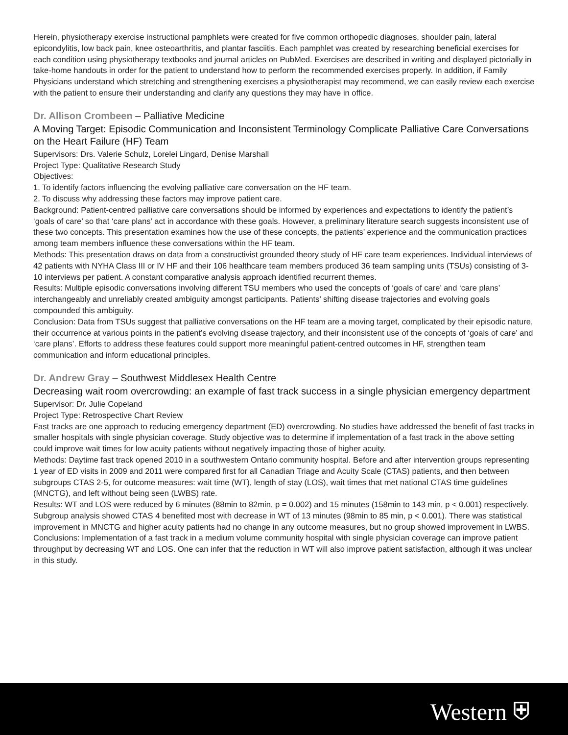Herein, physiotherapy exercise instructional pamphlets were created for five common orthopedic diagnoses, shoulder pain, lateral epicondylitis, low back pain, knee osteoarthritis, and plantar fasciitis. Each pamphlet was created by researching beneficial exercises for each condition using physiotherapy textbooks and journal articles on PubMed. Exercises are described in writing and displayed pictorially in take-home handouts in order for the patient to understand how to perform the recommended exercises properly. In addition, if Family Physicians understand which stretching and strengthening exercises a physiotherapist may recommend, we can easily review each exercise with the patient to ensure their understanding and clarify any questions they may have in office.
Dr. Allison Crombeen – Palliative Medicine
A Moving Target: Episodic Communication and Inconsistent Terminology Complicate Palliative Care Conversations on the Heart Failure (HF) Team
Supervisors: Drs. Valerie Schulz, Lorelei Lingard, Denise Marshall
Project Type: Qualitative Research Study
Objectives:
1. To identify factors influencing the evolving palliative care conversation on the HF team.
2. To discuss why addressing these factors may improve patient care.
Background: Patient-centred palliative care conversations should be informed by experiences and expectations to identify the patient’s ‘goals of care’ so that ‘care plans’ act in accordance with these goals. However, a preliminary literature search suggests inconsistent use of these two concepts. This presentation examines how the use of these concepts, the patients’ experience and the communication practices among team members influence these conversations within the HF team.
Methods: This presentation draws on data from a constructivist grounded theory study of HF care team experiences. Individual interviews of 42 patients with NYHA Class III or IV HF and their 106 healthcare team members produced 36 team sampling units (TSUs) consisting of 3-10 interviews per patient. A constant comparative analysis approach identified recurrent themes.
Results: Multiple episodic conversations involving different TSU members who used the concepts of ‘goals of care’ and ‘care plans’ interchangeably and unreliably created ambiguity amongst participants. Patients’ shifting disease trajectories and evolving goals compounded this ambiguity.
Conclusion: Data from TSUs suggest that palliative conversations on the HF team are a moving target, complicated by their episodic nature, their occurrence at various points in the patient’s evolving disease trajectory, and their inconsistent use of the concepts of ‘goals of care’ and ‘care plans’. Efforts to address these features could support more meaningful patient-centred outcomes in HF, strengthen team communication and inform educational principles.
Dr. Andrew Gray – Southwest Middlesex Health Centre
Decreasing wait room overcrowding: an example of fast track success in a single physician emergency department
Supervisor: Dr. Julie Copeland
Project Type: Retrospective Chart Review
Fast tracks are one approach to reducing emergency department (ED) overcrowding. No studies have addressed the benefit of fast tracks in smaller hospitals with single physician coverage. Study objective was to determine if implementation of a fast track in the above setting could improve wait times for low acuity patients without negatively impacting those of higher acuity.
Methods: Daytime fast track opened 2010 in a southwestern Ontario community hospital. Before and after intervention groups representing 1 year of ED visits in 2009 and 2011 were compared first for all Canadian Triage and Acuity Scale (CTAS) patients, and then between subgroups CTAS 2-5, for outcome measures: wait time (WT), length of stay (LOS), wait times that met national CTAS time guidelines (MNCTG), and left without being seen (LWBS) rate.
Results: WT and LOS were reduced by 6 minutes (88min to 82min, p = 0.002) and 15 minutes (158min to 143 min, p < 0.001) respectively. Subgroup analysis showed CTAS 4 benefited most with decrease in WT of 13 minutes (98min to 85 min, p < 0.001). There was statistical improvement in MNCTG and higher acuity patients had no change in any outcome measures, but no group showed improvement in LWBS.
Conclusions: Implementation of a fast track in a medium volume community hospital with single physician coverage can improve patient throughput by decreasing WT and LOS. One can infer that the reduction in WT will also improve patient satisfaction, although it was unclear in this study.
Western ⛨